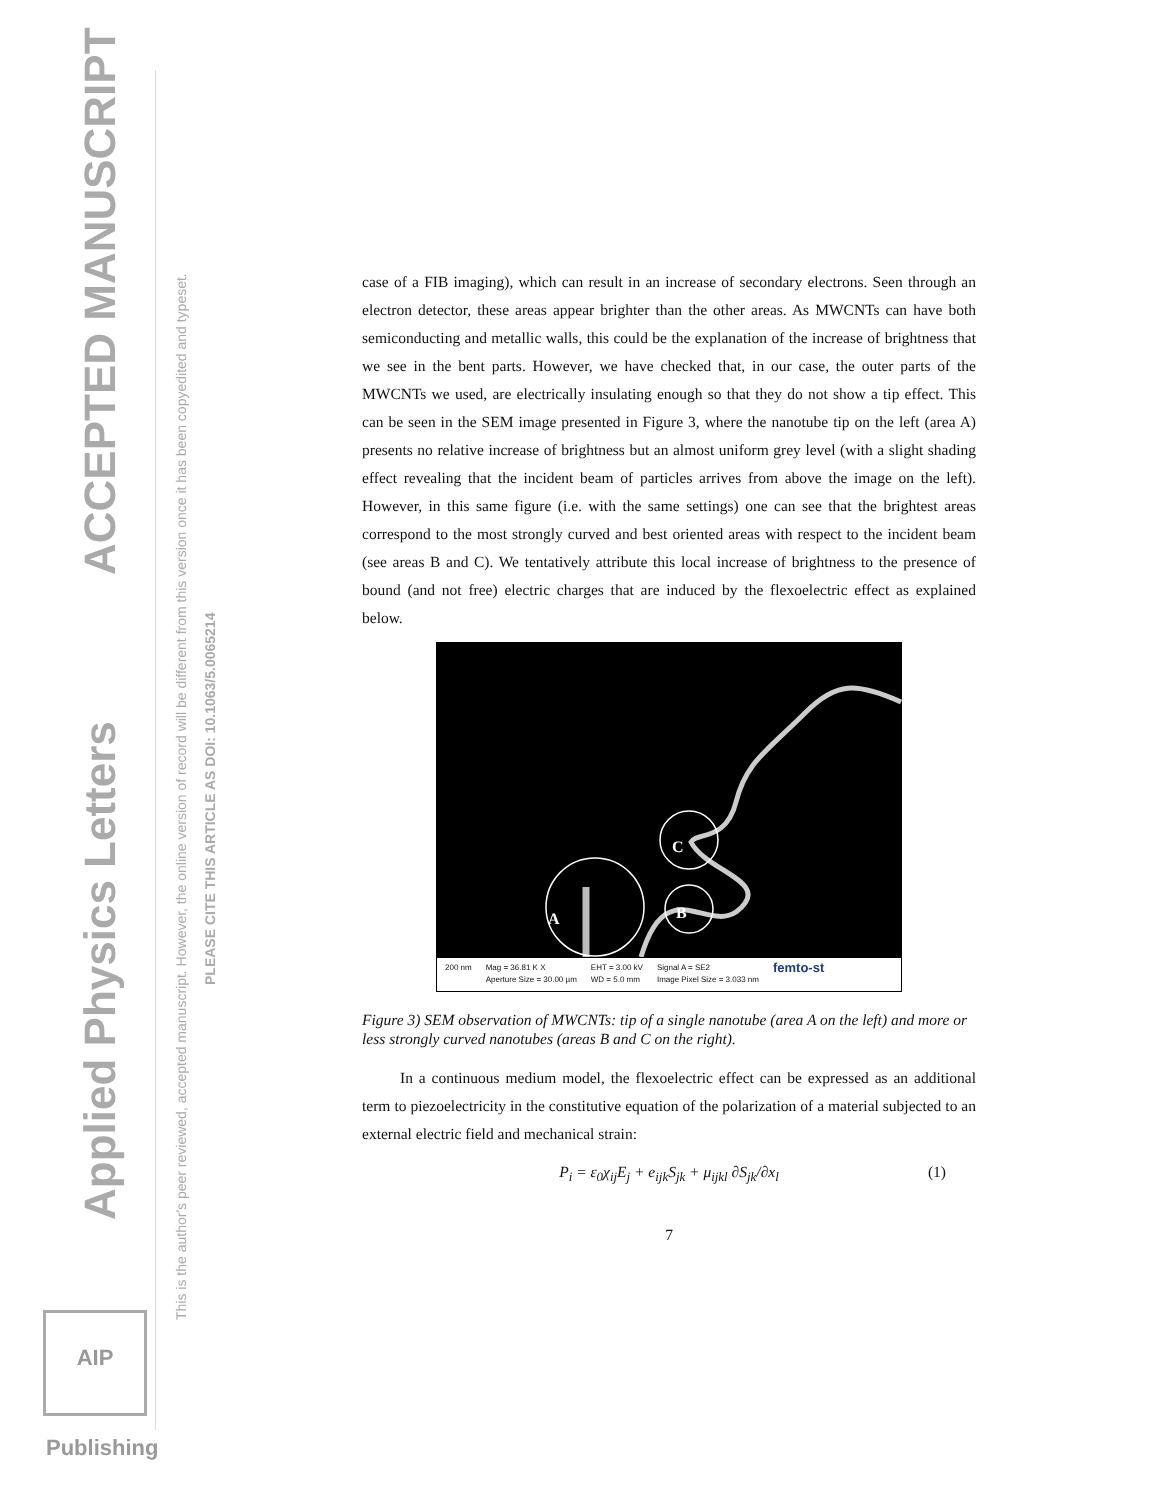ACCEPTED MANUSCRIPT
Applied Physics Letters
This is the author's peer reviewed, accepted manuscript. However, the online version of record will be different from this version once it has been copyedited and typeset.
PLEASE CITE THIS ARTICLE AS DOI: 10.1063/5.0065214
AIP Publishing
case of a FIB imaging), which can result in an increase of secondary electrons. Seen through an electron detector, these areas appear brighter than the other areas. As MWCNTs can have both semiconducting and metallic walls, this could be the explanation of the increase of brightness that we see in the bent parts. However, we have checked that, in our case, the outer parts of the MWCNTs we used, are electrically insulating enough so that they do not show a tip effect. This can be seen in the SEM image presented in Figure 3, where the nanotube tip on the left (area A) presents no relative increase of brightness but an almost uniform grey level (with a slight shading effect revealing that the incident beam of particles arrives from above the image on the left). However, in this same figure (i.e. with the same settings) one can see that the brightest areas correspond to the most strongly curved and best oriented areas with respect to the incident beam (see areas B and C). We tentatively attribute this local increase of brightness to the presence of bound (and not free) electric charges that are induced by the flexoelectric effect as explained below.
A
C
B
200 nm Mag = 36.81 K X
Aperture Size = 30.00 µm EHT = 3.00 kV
WD = 5.0 mm Signal A = SE2
Image Pixel Size = 3.033 nm femto-st
Figure 3) SEM observation of MWCNTs: tip of a single nanotube (area A on the left) and more or less strongly curved nanotubes (areas B and C on the right).
In a continuous medium model, the flexoelectric effect can be expressed as an additional term to piezoelectricity in the constitutive equation of the polarization of a material subjected to an external electric field and mechanical strain:
P<sub>i</sub> = ε<sub>0</sub>χ<sub>ij</sub>E<sub>j</sub> + e<sub>ijk</sub>S<sub>jk</sub> + μ<sub>ijkl</sub> ∂S<sub>jk</sub>/∂x<sub>l</sub> (1)
7